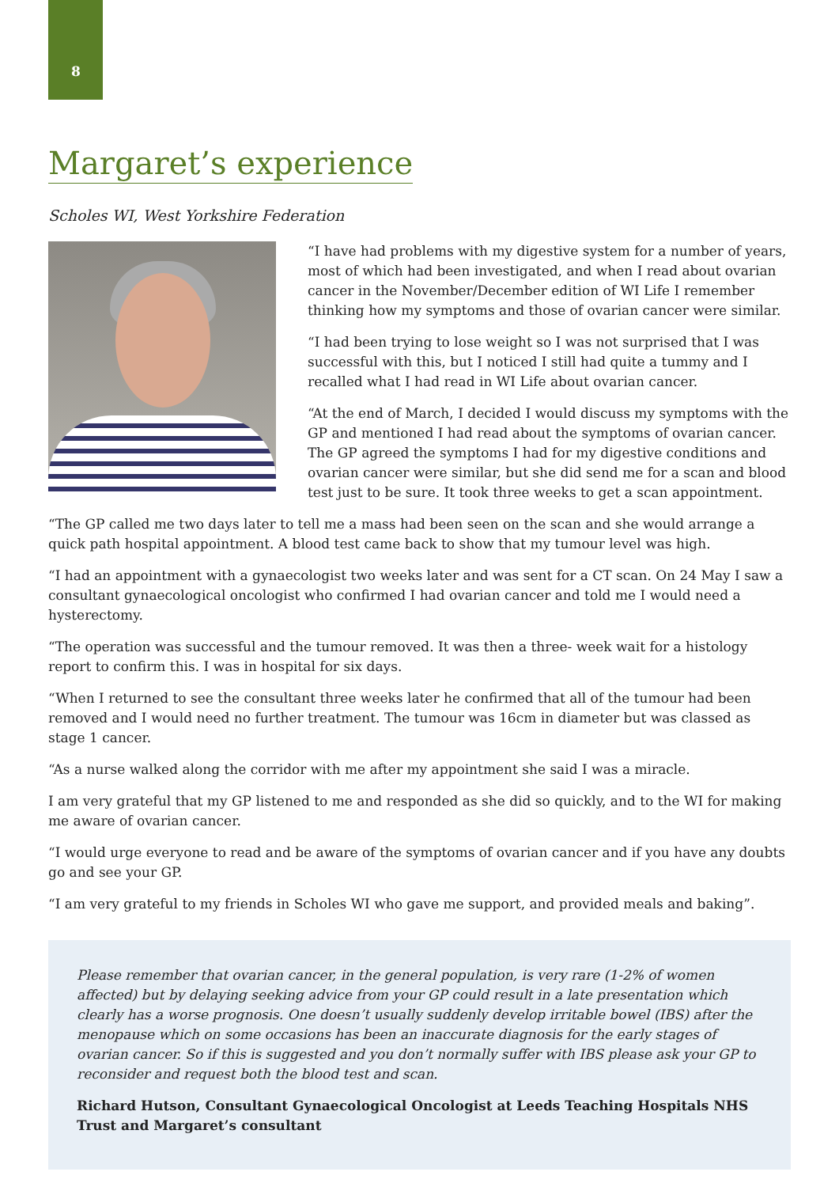8
Margaret’s experience
Scholes WI, West Yorkshire Federation
“I have had problems with my digestive system for a number of years, most of which had been investigated, and when I read about ovarian cancer in the November/December edition of WI Life I remember thinking how my symptoms and those of ovarian cancer were similar.
“I had been trying to lose weight so I was not surprised that I was successful with this, but I noticed I still had quite a tummy and I recalled what I had read in WI Life about ovarian cancer.
“At the end of March, I decided I would discuss my symptoms with the GP and mentioned I had read about the symptoms of ovarian cancer. The GP agreed the symptoms I had for my digestive conditions and ovarian cancer were similar, but she did send me for a scan and blood test just to be sure. It took three weeks to get a scan appointment.
“The GP called me two days later to tell me a mass had been seen on the scan and she would arrange a quick path hospital appointment. A blood test came back to show that my tumour level was high.
“I had an appointment with a gynaecologist two weeks later and was sent for a CT scan. On 24 May I saw a consultant gynaecological oncologist who confirmed I had ovarian cancer and told me I would need a hysterectomy.
“The operation was successful and the tumour removed. It was then a three- week wait for a histology report to confirm this. I was in hospital for six days.
“When I returned to see the consultant three weeks later he confirmed that all of the tumour had been removed and I would need no further treatment. The tumour was 16cm in diameter but was classed as stage 1 cancer.
“As a nurse walked along the corridor with me after my appointment she said I was a miracle.
I am very grateful that my GP listened to me and responded as she did so quickly, and to the WI for making me aware of ovarian cancer.
“I would urge everyone to read and be aware of the symptoms of ovarian cancer and if you have any doubts go and see your GP.
“I am very grateful to my friends in Scholes WI who gave me support, and provided meals and baking”.
Please remember that ovarian cancer, in the general population, is very rare (1-2% of women affected) but by delaying seeking advice from your GP could result in a late presentation which clearly has a worse prognosis. One doesn’t usually suddenly develop irritable bowel (IBS) after the menopause which on some occasions has been an inaccurate diagnosis for the early stages of ovarian cancer. So if this is suggested and you don’t normally suffer with IBS please ask your GP to reconsider and request both the blood test and scan.
Richard Hutson, Consultant Gynaecological Oncologist at Leeds Teaching Hospitals NHS Trust and Margaret’s consultant